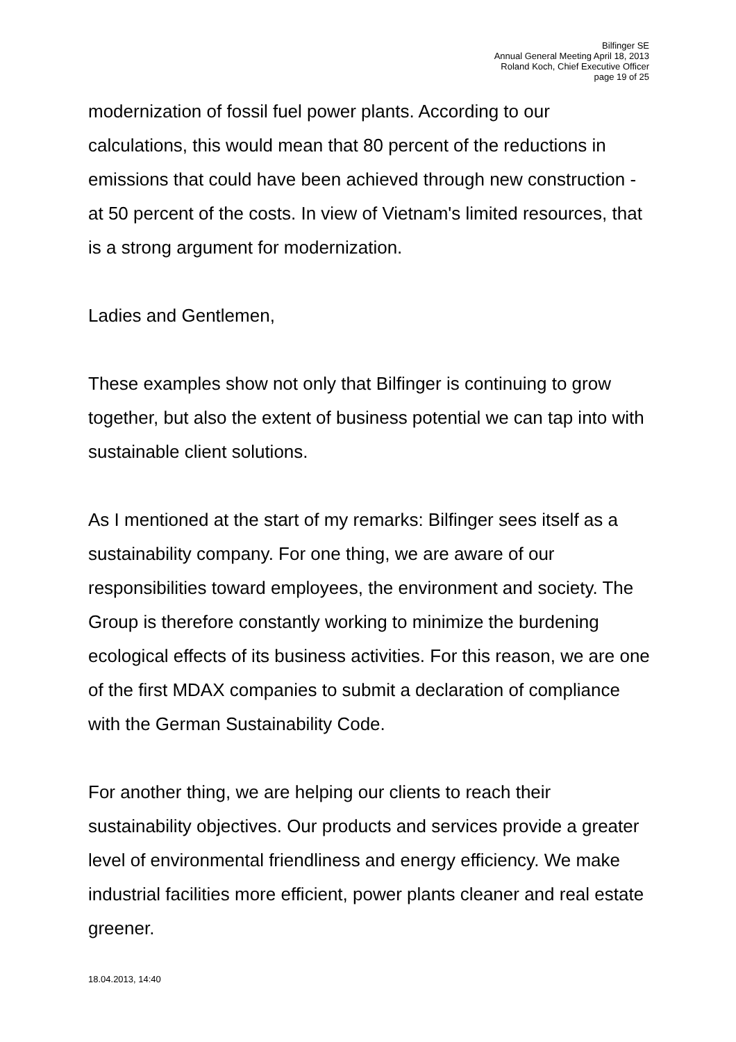Bilfinger SE
Annual General Meeting April 18, 2013
Roland Koch, Chief Executive Officer
page 19 of 25
modernization of fossil fuel power plants. According to our calculations, this would mean that 80 percent of the reductions in emissions that could have been achieved through new construction - at 50 percent of the costs. In view of Vietnam's limited resources, that is a strong argument for modernization.
Ladies and Gentlemen,
These examples show not only that Bilfinger is continuing to grow together, but also the extent of business potential we can tap into with sustainable client solutions.
As I mentioned at the start of my remarks: Bilfinger sees itself as a sustainability company. For one thing, we are aware of our responsibilities toward employees, the environment and society. The Group is therefore constantly working to minimize the burdening ecological effects of its business activities. For this reason, we are one of the first MDAX companies to submit a declaration of compliance with the German Sustainability Code.
For another thing, we are helping our clients to reach their sustainability objectives. Our products and services provide a greater level of environmental friendliness and energy efficiency. We make industrial facilities more efficient, power plants cleaner and real estate greener.
18.04.2013, 14:40